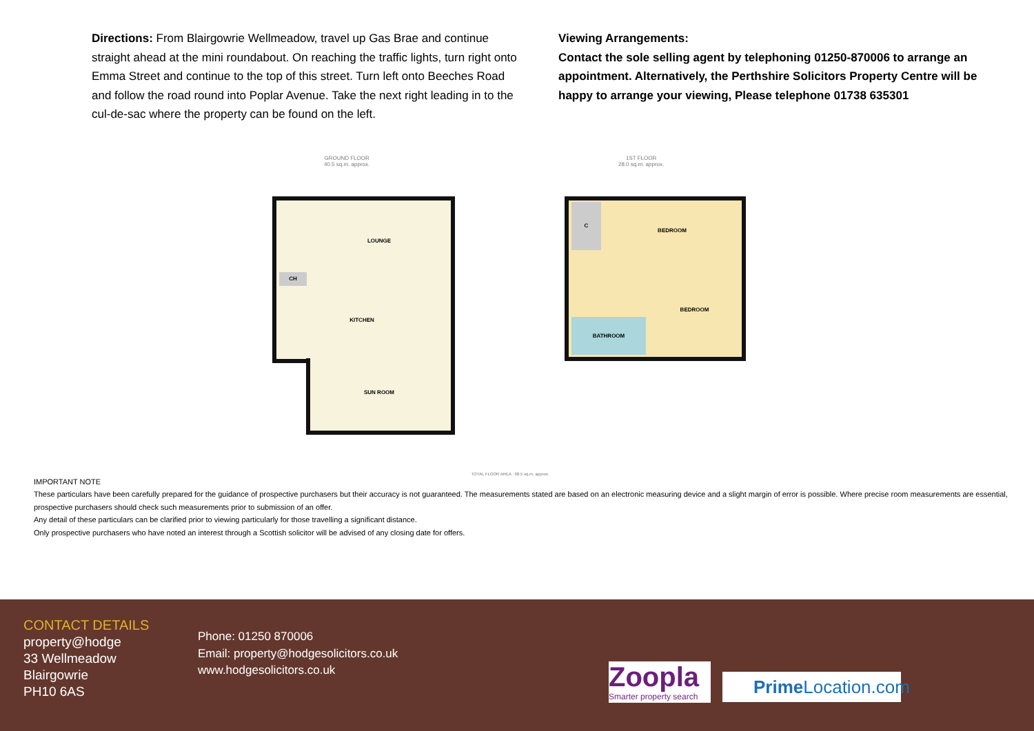Directions: From Blairgowrie Wellmeadow, travel up Gas Brae and continue straight ahead at the mini roundabout. On reaching the traffic lights, turn right onto Emma Street and continue to the top of this street. Turn left onto Beeches Road and follow the road round into Poplar Avenue. Take the next right leading in to the cul-de-sac where the property can be found on the left.
Viewing Arrangements:
Contact the sole selling agent by telephoning 01250-870006 to arrange an appointment. Alternatively, the Perthshire Solicitors Property Centre will be happy to arrange your viewing, Please telephone 01738 635301
GROUND FLOOR
40.5 sq.m. approx.
1ST FLOOR
28.0 sq.m. approx.
LOUNGE
KITCHEN
SUN ROOM
CH
BEDROOM
BEDROOM
BATHROOM
C
TOTAL FLOOR AREA : 68.5 sq.m. approx.
IMPORTANT NOTE
These particulars have been carefully prepared for the guidance of prospective purchasers but their accuracy is not guaranteed. The measurements stated are based on an electronic measuring device and a slight margin of error is possible. Where precise room measurements are essential, prospective purchasers should check such measurements prior to submission of an offer.
Any detail of these particulars can be clarified prior to viewing particularly for those travelling a significant distance.
Only prospective purchasers who have noted an interest through a Scottish solicitor will be advised of any closing date for offers.
CONTACT DETAILS
property@hodge
33 Wellmeadow
Blairgowrie
PH10 6AS
Phone: 01250 870006
Email: property@hodgesolicitors.co.uk
www.hodgesolicitors.co.uk
Zoopla
Smarter property search
Prime Location.com